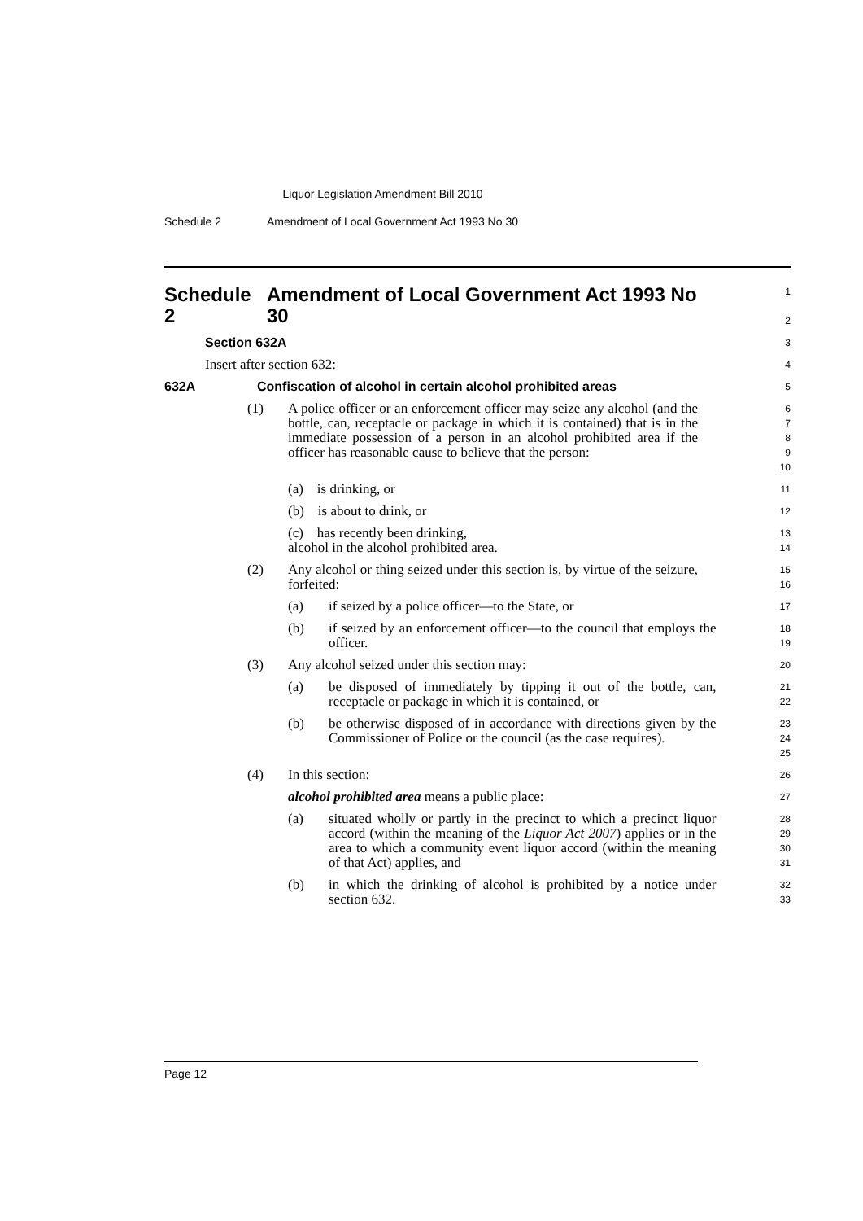Liquor Legislation Amendment Bill 2010
Schedule 2 Amendment of Local Government Act 1993 No 30
Schedule 2 Amendment of Local Government Act 1993 No 30
1
2
Section 632A
3
Insert after section 632:
4
632A Confiscation of alcohol in certain alcohol prohibited areas
5
(1) A police officer or an enforcement officer may seize any alcohol (and the bottle, can, receptacle or package in which it is contained) that is in the immediate possession of a person in an alcohol prohibited area if the officer has reasonable cause to believe that the person:
6
7
8
9
10
(a) is drinking, or
11
(b) is about to drink, or
12
(c) has recently been drinking,
13
alcohol in the alcohol prohibited area.
14
(2) Any alcohol or thing seized under this section is, by virtue of the seizure, forfeited:
15
16
(a) if seized by a police officer—to the State, or
17
(b) if seized by an enforcement officer—to the council that employs the officer.
18
19
(3) Any alcohol seized under this section may:
20
(a) be disposed of immediately by tipping it out of the bottle, can, receptacle or package in which it is contained, or
21
22
(b) be otherwise disposed of in accordance with directions given by the Commissioner of Police or the council (as the case requires).
23
24
25
(4) In this section:
26
alcohol prohibited area means a public place:
27
(a) situated wholly or partly in the precinct to which a precinct liquor accord (within the meaning of the Liquor Act 2007) applies or in the area to which a community event liquor accord (within the meaning of that Act) applies, and
28
29
30
31
(b) in which the drinking of alcohol is prohibited by a notice under section 632.
32
33
Page 12